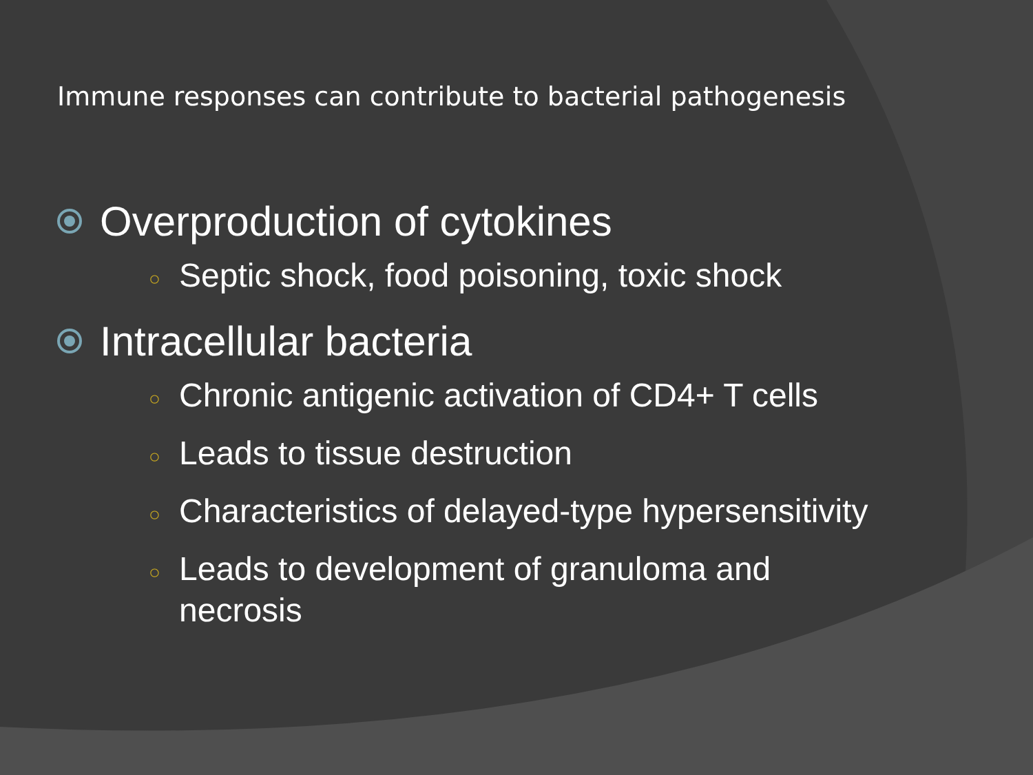Immune responses can contribute to bacterial pathogenesis
Overproduction of cytokines
○ Septic shock, food poisoning, toxic shock
Intracellular bacteria
○ Chronic antigenic activation of CD4+ T cells
○ Leads to tissue destruction
○ Characteristics of delayed-type hypersensitivity
○ Leads to development of granuloma and necrosis